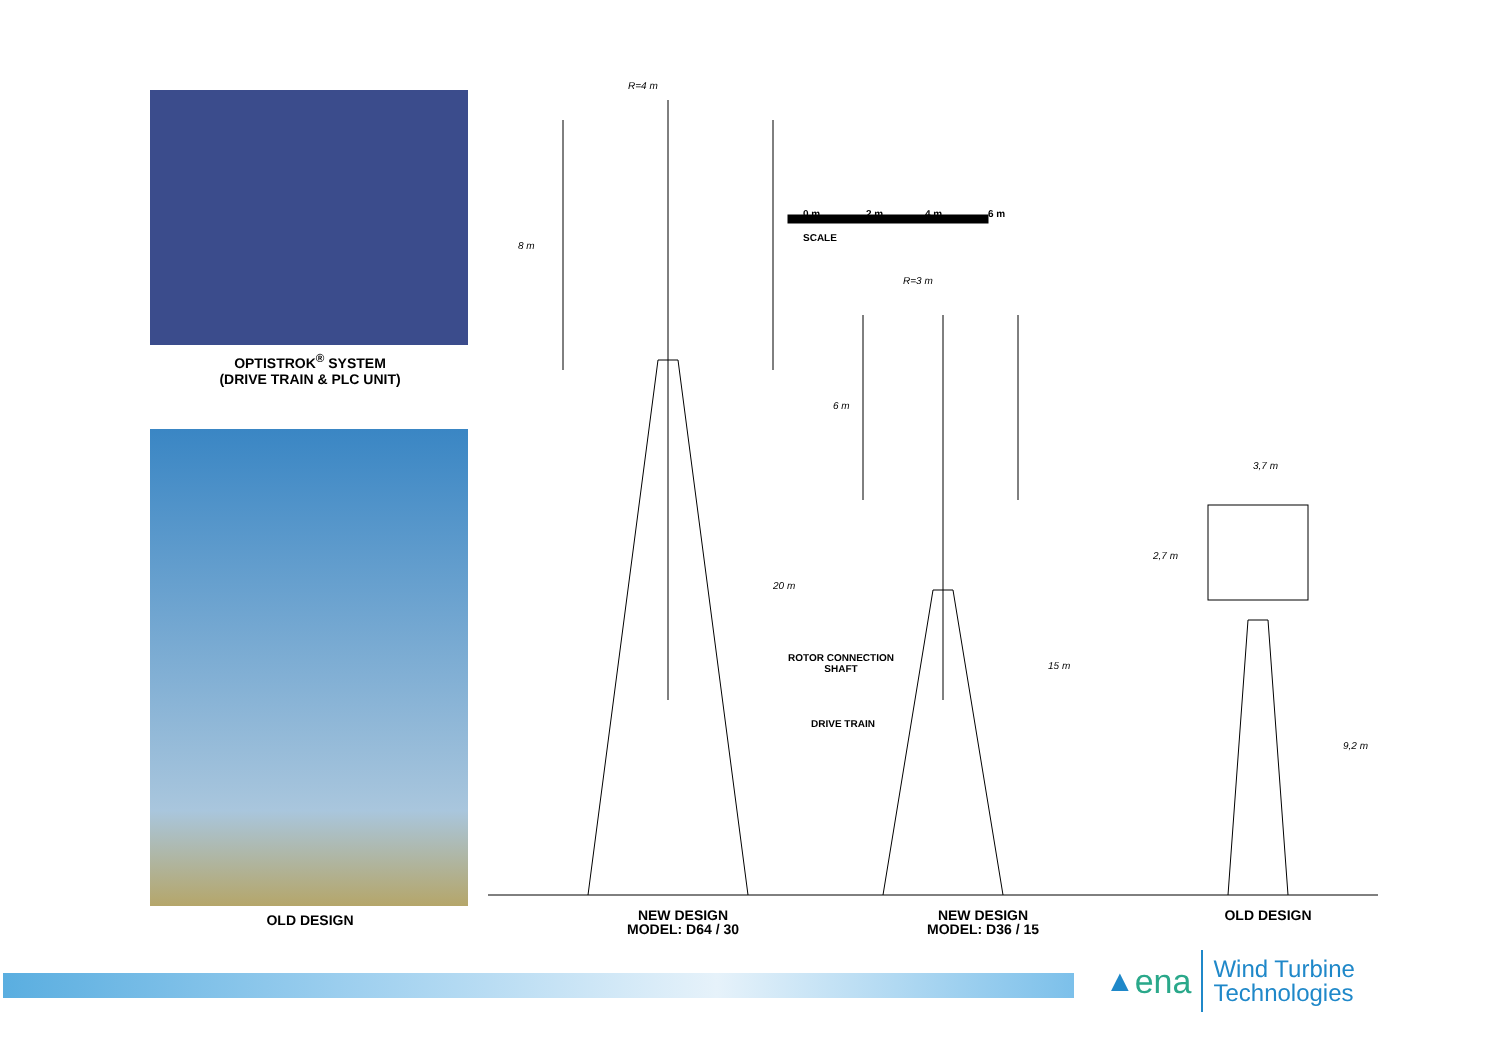OPTISTROK<sup>®</sup> SYSTEM
(DRIVE TRAIN & PLC UNIT)
OLD DESIGN
0 m 2 m 4 m 6 m
SCALE
R=4 m
R=3 m
3,7 m
8 m
20 m
6 m
15 m
2,7 m
9,2 m
ROTOR CONNECTION
SHAFT
DRIVE TRAIN
NEW DESIGN
MODEL: D64 / 30
NEW DESIGN
MODEL: D36 / 15
OLD DESIGN
▲ ena Wind Turbine
Technologies